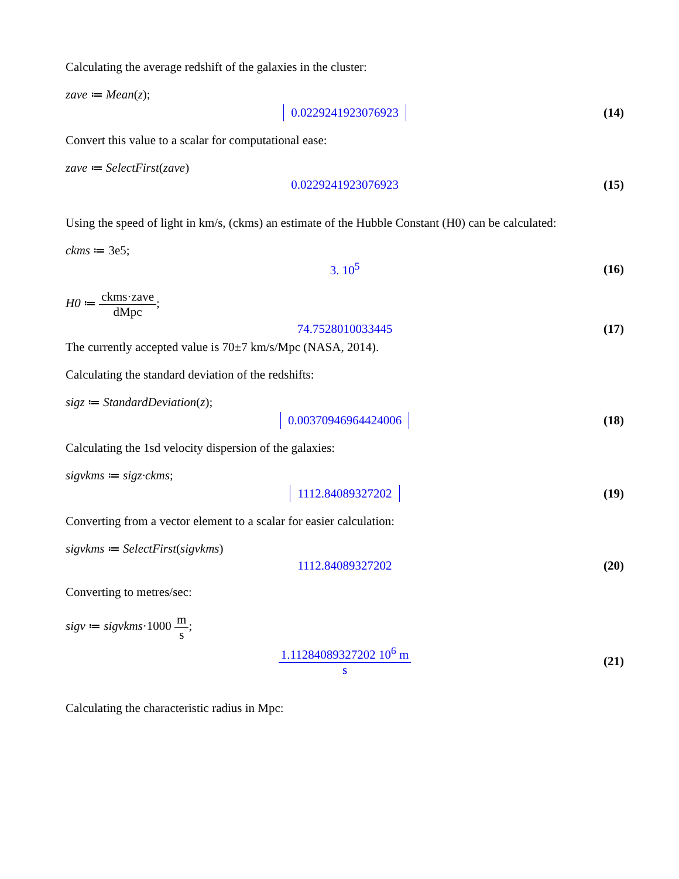Calculating the average redshift of the galaxies in the cluster:
zave ≔ Mean(z);
0.0229241923076923 (14)
Convert this value to a scalar for computational ease:
zave ≔ SelectFirst(zave)
0.0229241923076923 (15)
Using the speed of light in km/s, (ckms) an estimate of the Hubble Constant (H0) can be calculated:
ckms ≔ 3e5;
3. 10<sup>5</sup> (16)
H0 ≔ ckms·zave dMpc;
74.7528010033445 (17)
The currently accepted value is 70±7 km/s/Mpc (NASA, 2014).
Calculating the standard deviation of the redshifts:
sigz ≔ StandardDeviation(z);
0.00370946964424006 (18)
Calculating the 1sd velocity dispersion of the galaxies:
sigvkms ≔ sigz·ckms;
1112.84089327202 (19)
Converting from a vector element to a scalar for easier calculation:
sigvkms ≔ SelectFirst(sigvkms)
1112.84089327202 (20)
Converting to metres/sec:
sigv ≔ sigvkms·1000 m s;
1.11284089327202 10<sup>6</sup> m s (21)
Calculating the characteristic radius in Mpc: